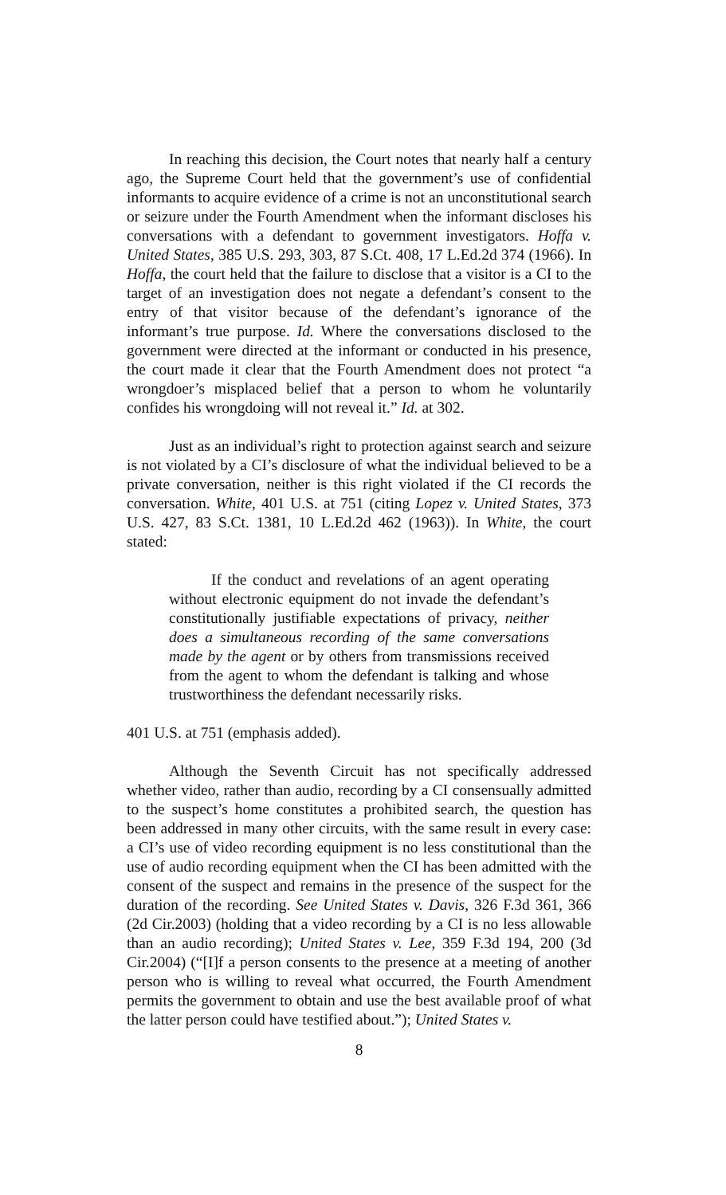In reaching this decision, the Court notes that nearly half a century ago, the Supreme Court held that the government’s use of confidential informants to acquire evidence of a crime is not an unconstitutional search or seizure under the Fourth Amendment when the informant discloses his conversations with a defendant to government investigators. Hoffa v. United States, 385 U.S. 293, 303, 87 S.Ct. 408, 17 L.Ed.2d 374 (1966). In Hoffa, the court held that the failure to disclose that a visitor is a CI to the target of an investigation does not negate a defendant’s consent to the entry of that visitor because of the defendant’s ignorance of the informant’s true purpose. Id. Where the conversations disclosed to the government were directed at the informant or conducted in his presence, the court made it clear that the Fourth Amendment does not protect “a wrongdoer’s misplaced belief that a person to whom he voluntarily confides his wrongdoing will not reveal it.” Id. at 302.
Just as an individual’s right to protection against search and seizure is not violated by a CI’s disclosure of what the individual believed to be a private conversation, neither is this right violated if the CI records the conversation. White, 401 U.S. at 751 (citing Lopez v. United States, 373 U.S. 427, 83 S.Ct. 1381, 10 L.Ed.2d 462 (1963)). In White, the court stated:
If the conduct and revelations of an agent operating without electronic equipment do not invade the defendant’s constitutionally justifiable expectations of privacy, neither does a simultaneous recording of the same conversations made by the agent or by others from transmissions received from the agent to whom the defendant is talking and whose trustworthiness the defendant necessarily risks.
401 U.S. at 751 (emphasis added).
Although the Seventh Circuit has not specifically addressed whether video, rather than audio, recording by a CI consensually admitted to the suspect’s home constitutes a prohibited search, the question has been addressed in many other circuits, with the same result in every case: a CI’s use of video recording equipment is no less constitutional than the use of audio recording equipment when the CI has been admitted with the consent of the suspect and remains in the presence of the suspect for the duration of the recording. See United States v. Davis, 326 F.3d 361, 366 (2d Cir.2003) (holding that a video recording by a CI is no less allowable than an audio recording); United States v. Lee, 359 F.3d 194, 200 (3d Cir.2004) (“[I]f a person consents to the presence at a meeting of another person who is willing to reveal what occurred, the Fourth Amendment permits the government to obtain and use the best available proof of what the latter person could have testified about.”); United States v.
8